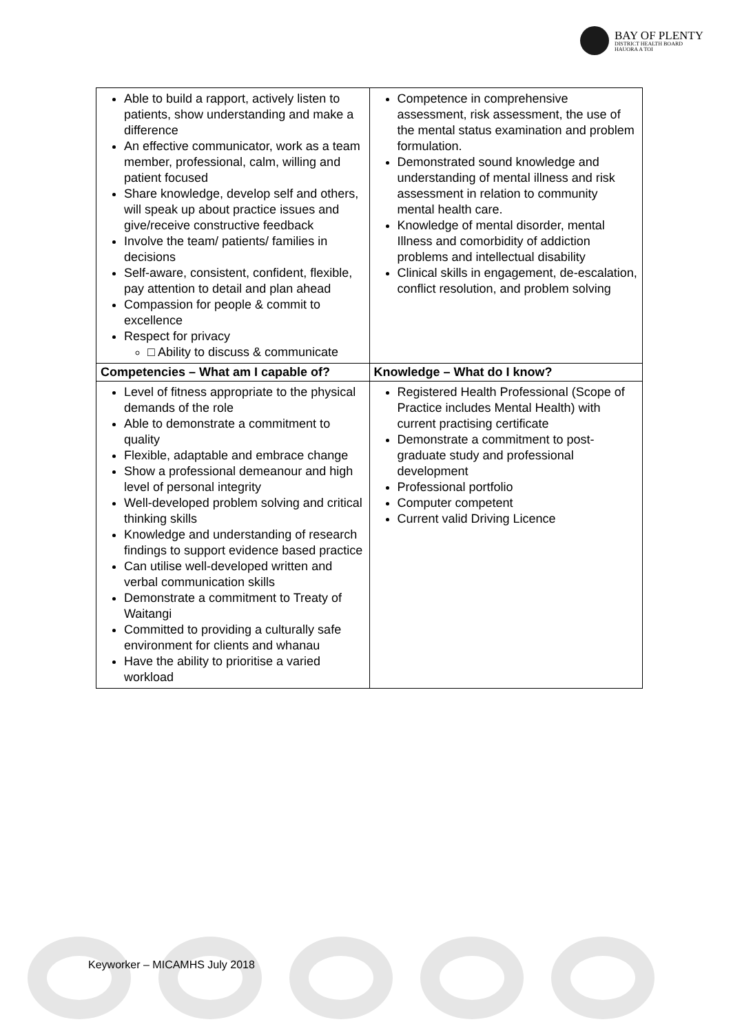BAY OF PLENTY
DISTRICT HEALTH BOARD
HAUORA A TOI
| Able to build a rapport, actively listen to patients, show understanding and make a difference An effective communicator, work as a team member, professional, calm, willing and patient focused Share knowledge, develop self and others, will speak up about practice issues and give/receive constructive feedback Involve the team/ patients/ families in decisions Self-aware, consistent, confident, flexible, pay attention to detail and plan ahead Compassion for people & commit to excellence Respect for privacy □ Ability to discuss & communicate | Competence in comprehensive assessment, risk assessment, the use of the mental status examination and problem formulation. Demonstrated sound knowledge and understanding of mental illness and risk assessment in relation to community mental health care. Knowledge of mental disorder, mental Illness and comorbidity of addiction problems and intellectual disability Clinical skills in engagement, de-escalation, conflict resolution, and problem solving |
| Competencies – What am I capable of? | Knowledge – What do I know? |
| Level of fitness appropriate to the physical demands of the role Able to demonstrate a commitment to quality Flexible, adaptable and embrace change Show a professional demeanour and high level of personal integrity Well-developed problem solving and critical thinking skills Knowledge and understanding of research findings to support evidence based practice Can utilise well-developed written and verbal communication skills Demonstrate a commitment to Treaty of Waitangi Committed to providing a culturally safe environment for clients and whanau Have the ability to prioritise a varied workload | Registered Health Professional (Scope of Practice includes Mental Health) with current practising certificate Demonstrate a commitment to post-graduate study and professional development Professional portfolio Computer competent Current valid Driving Licence |
Keyworker – MICAMHS July 2018